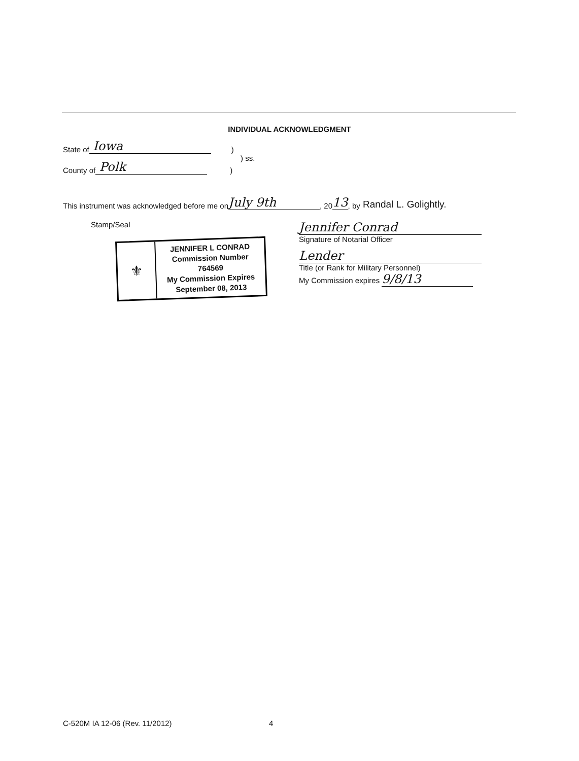INDIVIDUAL ACKNOWLEDGMENT
State of Iowa)
) ss.
County of Polk)
This instrument was acknowledged before me on July 9th, 20 13, by Randal L. Golightly.
Stamp/Seal
⚜
JENNIFER L CONRAD
Commission Number 764569
My Commission Expires
September 08, 2013
Jennifer Conrad
Signature of Notarial Officer
Lender
Title (or Rank for Military Personnel)
My Commission expires 9/8/13
C-520M IA 12-06 (Rev. 11/2012) 4